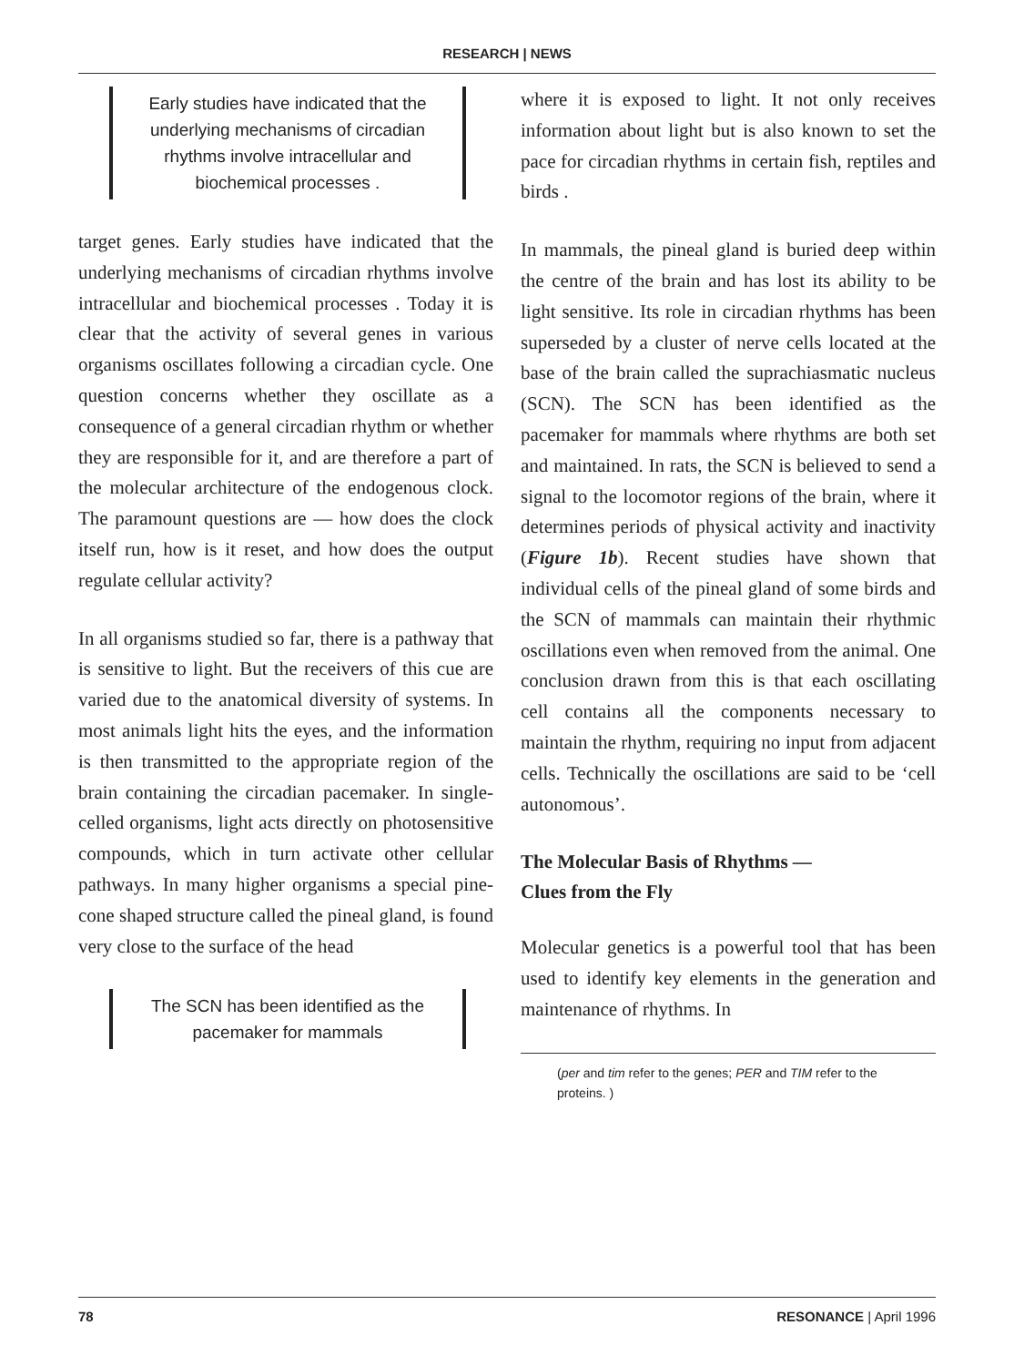RESEARCH | NEWS
Early studies have indicated that the underlying mechanisms of circadian rhythms involve intracellular and biochemical processes .
target genes. Early studies have indicated that the underlying mechanisms of circadian rhythms involve intracellular and biochemical processes . Today it is clear that the activity of several genes in various organisms oscillates following a circadian cycle. One question concerns whether they oscillate as a consequence of a general circadian rhythm or whether they are responsible for it, and are therefore a part of the molecular architecture of the endogenous clock. The paramount questions are — how does the clock itself run, how is it reset, and how does the output regulate cellular activity?
In all organisms studied so far, there is a pathway that is sensitive to light. But the receivers of this cue are varied due to the anatomical diversity of systems. In most animals light hits the eyes, and the information is then transmitted to the appropriate region of the brain containing the circadian pacemaker. In single-celled organisms, light acts directly on photosensitive compounds, which in turn activate other cellular pathways. In many higher organisms a special pine-cone shaped structure called the pineal gland, is found very close to the surface of the head
The SCN has been identified as the pacemaker for mammals
where it is exposed to light. It not only receives information about light but is also known to set the pace for circadian rhythms in certain fish, reptiles and birds .
In mammals, the pineal gland is buried deep within the centre of the brain and has lost its ability to be light sensitive. Its role in circadian rhythms has been superseded by a cluster of nerve cells located at the base of the brain called the suprachiasmatic nucleus (SCN). The SCN has been identified as the pacemaker for mammals where rhythms are both set and maintained. In rats, the SCN is believed to send a signal to the locomotor regions of the brain, where it determines periods of physical activity and inactivity (Figure 1b). Recent studies have shown that individual cells of the pineal gland of some birds and the SCN of mammals can maintain their rhythmic oscillations even when removed from the animal. One conclusion drawn from this is that each oscillating cell contains all the components necessary to maintain the rhythm, requiring no input from adjacent cells. Technically the oscillations are said to be ‘cell autonomous’.
The Molecular Basis of Rhythms —
Clues from the Fly
Molecular genetics is a powerful tool that has been used to identify key elements in the generation and maintenance of rhythms. In
(per and tim refer to the genes; PER and TIM refer to the proteins. )
78 RESONANCE | April 1996